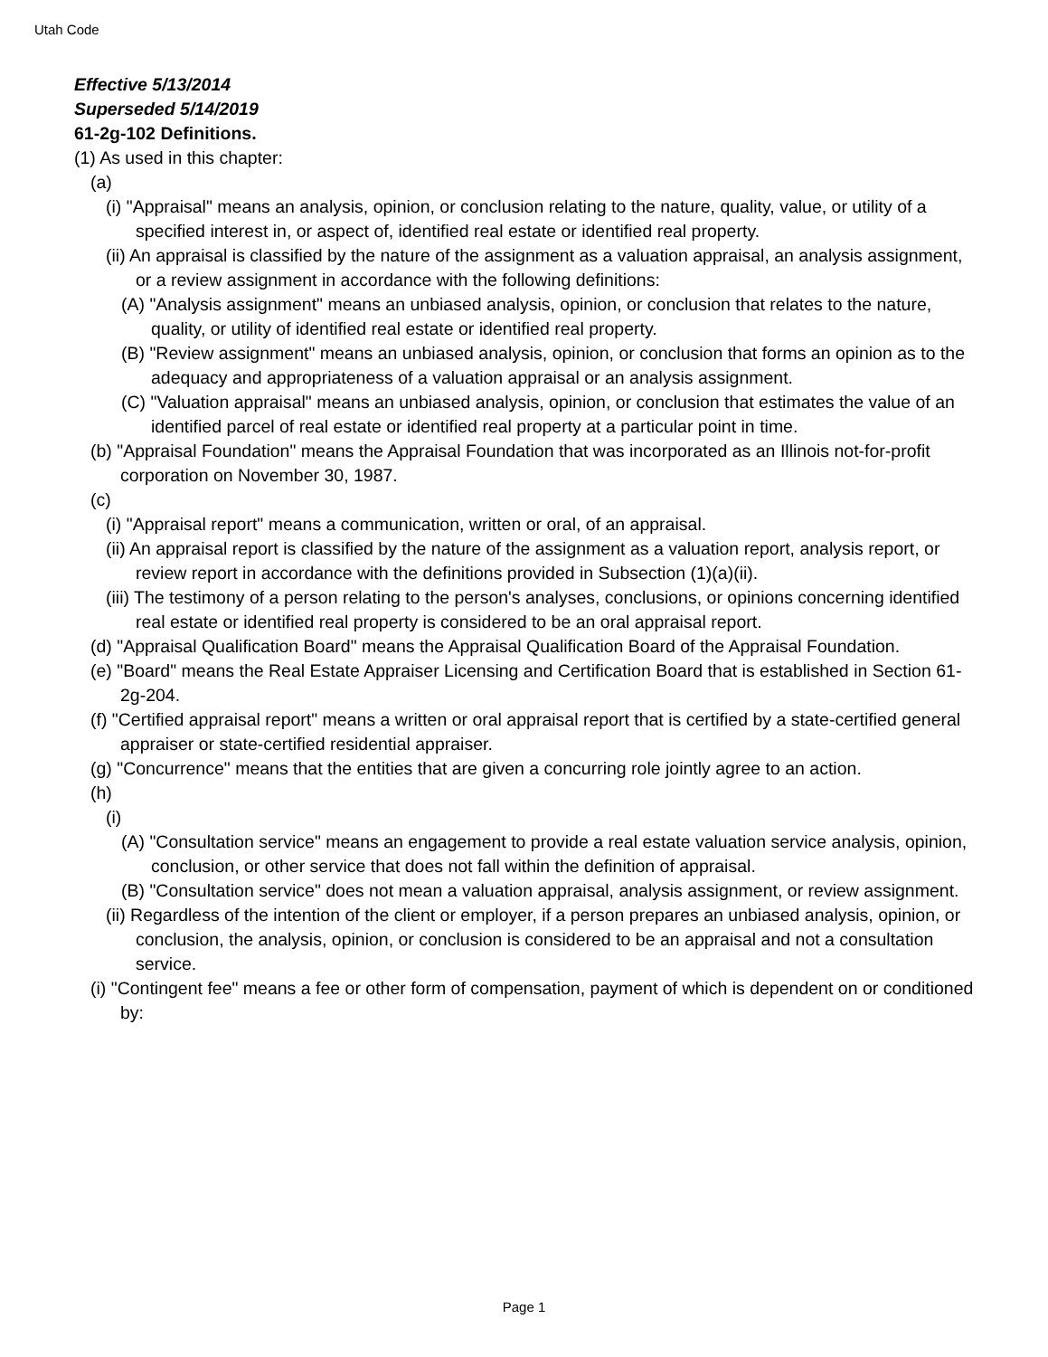Utah Code
Effective 5/13/2014
Superseded 5/14/2019
61-2g-102 Definitions.
(1) As used in this chapter:
(a)
(i) "Appraisal" means an analysis, opinion, or conclusion relating to the nature, quality, value, or utility of a specified interest in, or aspect of, identified real estate or identified real property.
(ii) An appraisal is classified by the nature of the assignment as a valuation appraisal, an analysis assignment, or a review assignment in accordance with the following definitions:
(A) "Analysis assignment" means an unbiased analysis, opinion, or conclusion that relates to the nature, quality, or utility of identified real estate or identified real property.
(B) "Review assignment" means an unbiased analysis, opinion, or conclusion that forms an opinion as to the adequacy and appropriateness of a valuation appraisal or an analysis assignment.
(C) "Valuation appraisal" means an unbiased analysis, opinion, or conclusion that estimates the value of an identified parcel of real estate or identified real property at a particular point in time.
(b) "Appraisal Foundation" means the Appraisal Foundation that was incorporated as an Illinois not-for-profit corporation on November 30, 1987.
(c)
(i) "Appraisal report" means a communication, written or oral, of an appraisal.
(ii) An appraisal report is classified by the nature of the assignment as a valuation report, analysis report, or review report in accordance with the definitions provided in Subsection (1)(a)(ii).
(iii) The testimony of a person relating to the person's analyses, conclusions, or opinions concerning identified real estate or identified real property is considered to be an oral appraisal report.
(d) "Appraisal Qualification Board" means the Appraisal Qualification Board of the Appraisal Foundation.
(e) "Board" means the Real Estate Appraiser Licensing and Certification Board that is established in Section 61-2g-204.
(f) "Certified appraisal report" means a written or oral appraisal report that is certified by a state-certified general appraiser or state-certified residential appraiser.
(g) "Concurrence" means that the entities that are given a concurring role jointly agree to an action.
(h)
(i)
(A) "Consultation service" means an engagement to provide a real estate valuation service analysis, opinion, conclusion, or other service that does not fall within the definition of appraisal.
(B) "Consultation service" does not mean a valuation appraisal, analysis assignment, or review assignment.
(ii) Regardless of the intention of the client or employer, if a person prepares an unbiased analysis, opinion, or conclusion, the analysis, opinion, or conclusion is considered to be an appraisal and not a consultation service.
(i) "Contingent fee" means a fee or other form of compensation, payment of which is dependent on or conditioned by:
Page 1